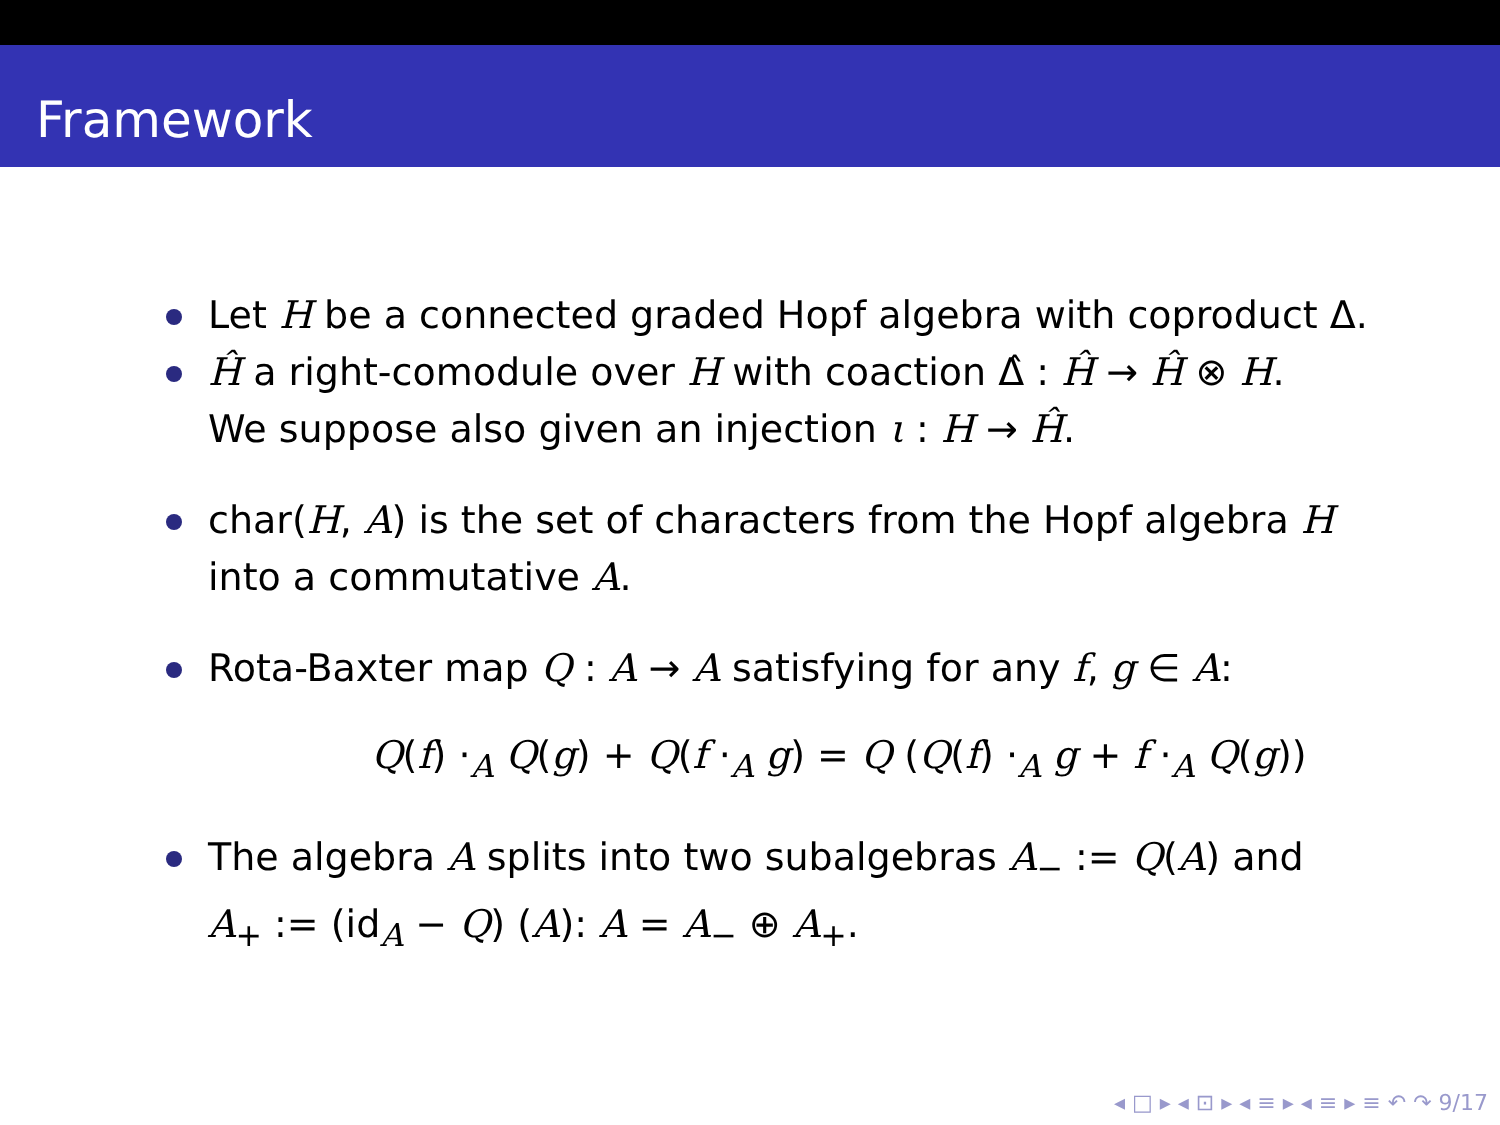Framework
Let H be a connected graded Hopf algebra with coproduct Δ.
Ĥ a right-comodule over H with coaction Δ̂ : Ĥ → Ĥ ⊗ H.
We suppose also given an injection ι : H → Ĥ.
char(H, A) is the set of characters from the Hopf algebra H
into a commutative A.
Rota-Baxter map Q : A → A satisfying for any f, g ∈ A:
Q(f) ·<sub>A</sub> Q(g) + Q(f ·<sub>A</sub> g) = Q (Q(f) ·<sub>A</sub> g + f ·<sub>A</sub> Q(g))
The algebra A splits into two subalgebras A<sub>−</sub> := Q(A) and
A<sub>+</sub> := (id<sub>A</sub> − Q) (A): A = A<sub>−</sub> ⊕ A<sub>+</sub>.
◂ □ ▸ ◂ ⊡ ▸ ◂ ≡ ▸ ◂ ≡ ▸ ≡ ↶ ↷ 9/17